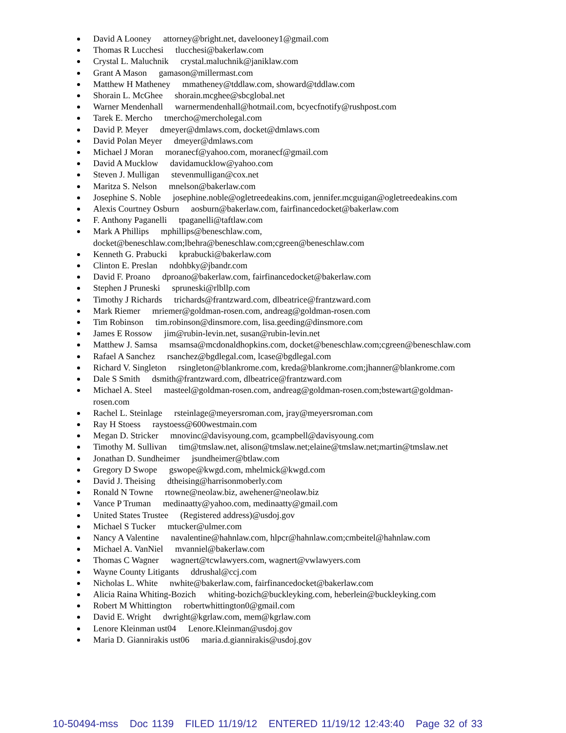David A Looney attorney@bright.net, davelooney1@gmail.com
Thomas R Lucchesi tlucchesi@bakerlaw.com
Crystal L. Maluchnik crystal.maluchnik@janiklaw.com
Grant A Mason gamason@millermast.com
Matthew H Matheney mmatheney@tddlaw.com, showard@tddlaw.com
Shorain L. McGhee shorain.mcghee@sbcglobal.net
Warner Mendenhall warnermendenhall@hotmail.com, bcyecfnotify@rushpost.com
Tarek E. Mercho tmercho@mercholegal.com
David P. Meyer dmeyer@dmlaws.com, docket@dmlaws.com
David Polan Meyer dmeyer@dmlaws.com
Michael J Moran moranecf@yahoo.com, moranecf@gmail.com
David A Mucklow davidamucklow@yahoo.com
Steven J. Mulligan stevenmulligan@cox.net
Maritza S. Nelson mnelson@bakerlaw.com
Josephine S. Noble josephine.noble@ogletreedeakins.com, jennifer.mcguigan@ogletreedeakins.com
Alexis Courtney Osburn aosburn@bakerlaw.com, fairfinancedocket@bakerlaw.com
F. Anthony Paganelli tpaganelli@taftlaw.com
Mark A Phillips mphillips@beneschlaw.com,
docket@beneschlaw.com;lbehra@beneschlaw.com;cgreen@beneschlaw.com
Kenneth G. Prabucki kprabucki@bakerlaw.com
Clinton E. Preslan ndohbky@jbandr.com
David F. Proano dproano@bakerlaw.com, fairfinancedocket@bakerlaw.com
Stephen J Pruneski spruneski@rlbllp.com
Timothy J Richards trichards@frantzward.com, dlbeatrice@frantzward.com
Mark Riemer mriemer@goldman-rosen.com, andreag@goldman-rosen.com
Tim Robinson tim.robinson@dinsmore.com, lisa.geeding@dinsmore.com
James E Rossow jim@rubin-levin.net, susan@rubin-levin.net
Matthew J. Samsa msamsa@mcdonaldhopkins.com, docket@beneschlaw.com;cgreen@beneschlaw.com
Rafael A Sanchez rsanchez@bgdlegal.com, lcase@bgdlegal.com
Richard V. Singleton rsingleton@blankrome.com, kreda@blankrome.com;jhanner@blankrome.com
Dale S Smith dsmith@frantzward.com, dlbeatrice@frantzward.com
Michael A. Steel masteel@goldman-rosen.com, andreag@goldman-rosen.com;bstewart@goldman-
rosen.com
Rachel L. Steinlage rsteinlage@meyersroman.com, jray@meyersroman.com
Ray H Stoess raystoess@600westmain.com
Megan D. Stricker mnovinc@davisyoung.com, gcampbell@davisyoung.com
Timothy M. Sullivan tim@tmslaw.net, alison@tmslaw.net;elaine@tmslaw.net;martin@tmslaw.net
Jonathan D. Sundheimer jsundheimer@btlaw.com
Gregory D Swope gswope@kwgd.com, mhelmick@kwgd.com
David J. Theising dtheising@harrisonmoberly.com
Ronald N Towne rtowne@neolaw.biz, awehener@neolaw.biz
Vance P Truman medinaatty@yahoo.com, medinaatty@gmail.com
United States Trustee (Registered address)@usdoj.gov
Michael S Tucker mtucker@ulmer.com
Nancy A Valentine navalentine@hahnlaw.com, hlpcr@hahnlaw.com;cmbeitel@hahnlaw.com
Michael A. VanNiel mvanniel@bakerlaw.com
Thomas C Wagner wagnert@tcwlawyers.com, wagnert@vwlawyers.com
Wayne County Litigants ddrushal@ccj.com
Nicholas L. White nwhite@bakerlaw.com, fairfinancedocket@bakerlaw.com
Alicia Raina Whiting-Bozich whiting-bozich@buckleyking.com, heberlein@buckleyking.com
Robert M Whittington robertwhittington0@gmail.com
David E. Wright dwright@kgrlaw.com, mem@kgrlaw.com
Lenore Kleinman ust04 Lenore.Kleinman@usdoj.gov
Maria D. Giannirakis ust06 maria.d.giannirakis@usdoj.gov
10-50494-mss Doc 1139 FILED 11/19/12 ENTERED 11/19/12 12:43:40 Page 32 of 33